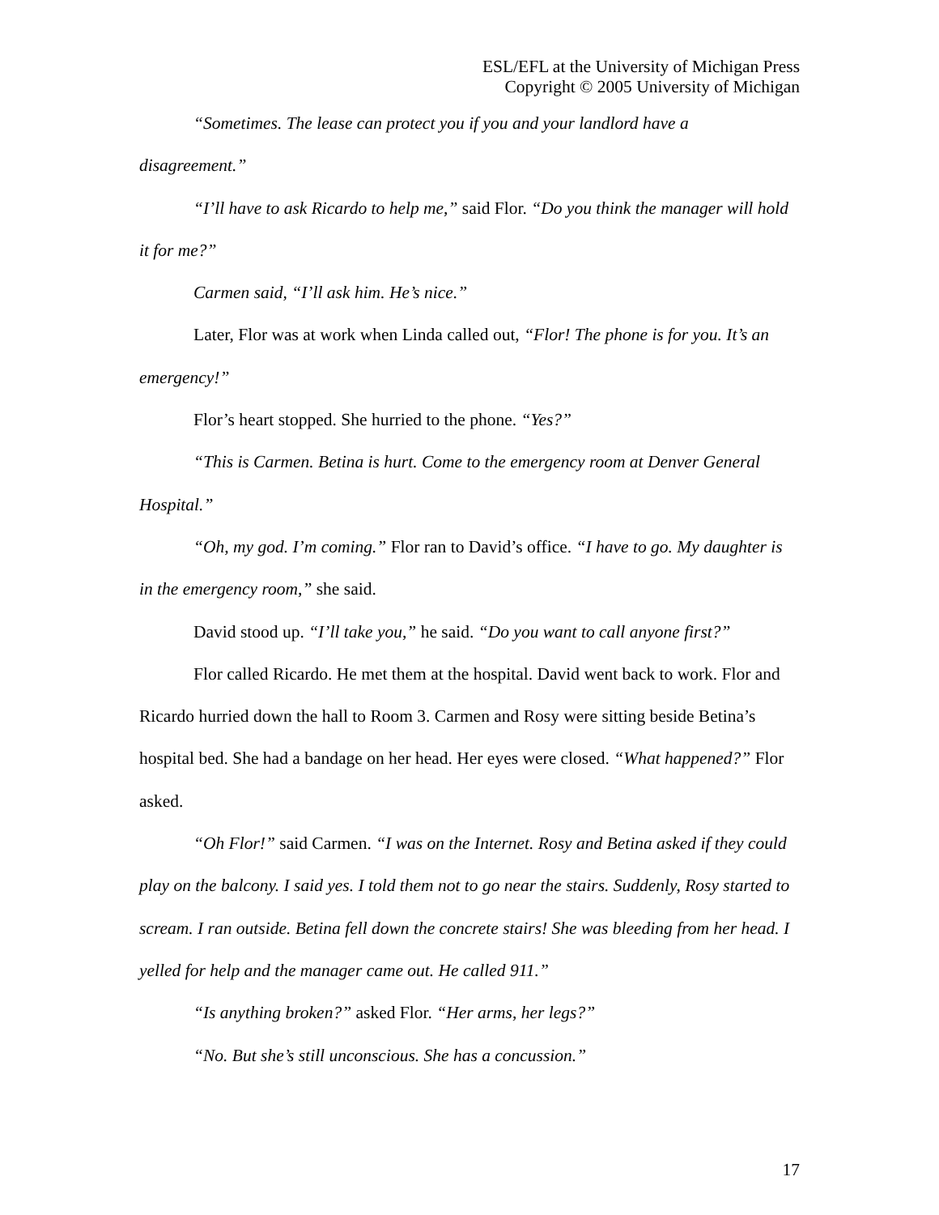ESL/EFL at the University of Michigan Press
Copyright © 2005 University of Michigan
“Sometimes. The lease can protect you if you and your landlord have a disagreement.”
“I’ll have to ask Ricardo to help me,” said Flor. “Do you think the manager will hold it for me?”
Carmen said, “I’ll ask him. He’s nice.”
Later, Flor was at work when Linda called out, “Flor! The phone is for you. It’s an emergency!”
Flor’s heart stopped. She hurried to the phone. “Yes?”
“This is Carmen. Betina is hurt. Come to the emergency room at Denver General Hospital.”
“Oh, my god. I’m coming.” Flor ran to David’s office. “I have to go. My daughter is in the emergency room,” she said.
David stood up. “I’ll take you,” he said. “Do you want to call anyone first?”
Flor called Ricardo. He met them at the hospital. David went back to work. Flor and Ricardo hurried down the hall to Room 3. Carmen and Rosy were sitting beside Betina’s hospital bed. She had a bandage on her head. Her eyes were closed. “What happened?” Flor asked.
“Oh Flor!” said Carmen. “I was on the Internet. Rosy and Betina asked if they could play on the balcony. I said yes. I told them not to go near the stairs. Suddenly, Rosy started to scream. I ran outside. Betina fell down the concrete stairs! She was bleeding from her head. I yelled for help and the manager came out. He called 911.”
“Is anything broken?” asked Flor. “Her arms, her legs?”
“No. But she’s still unconscious. She has a concussion.”
17